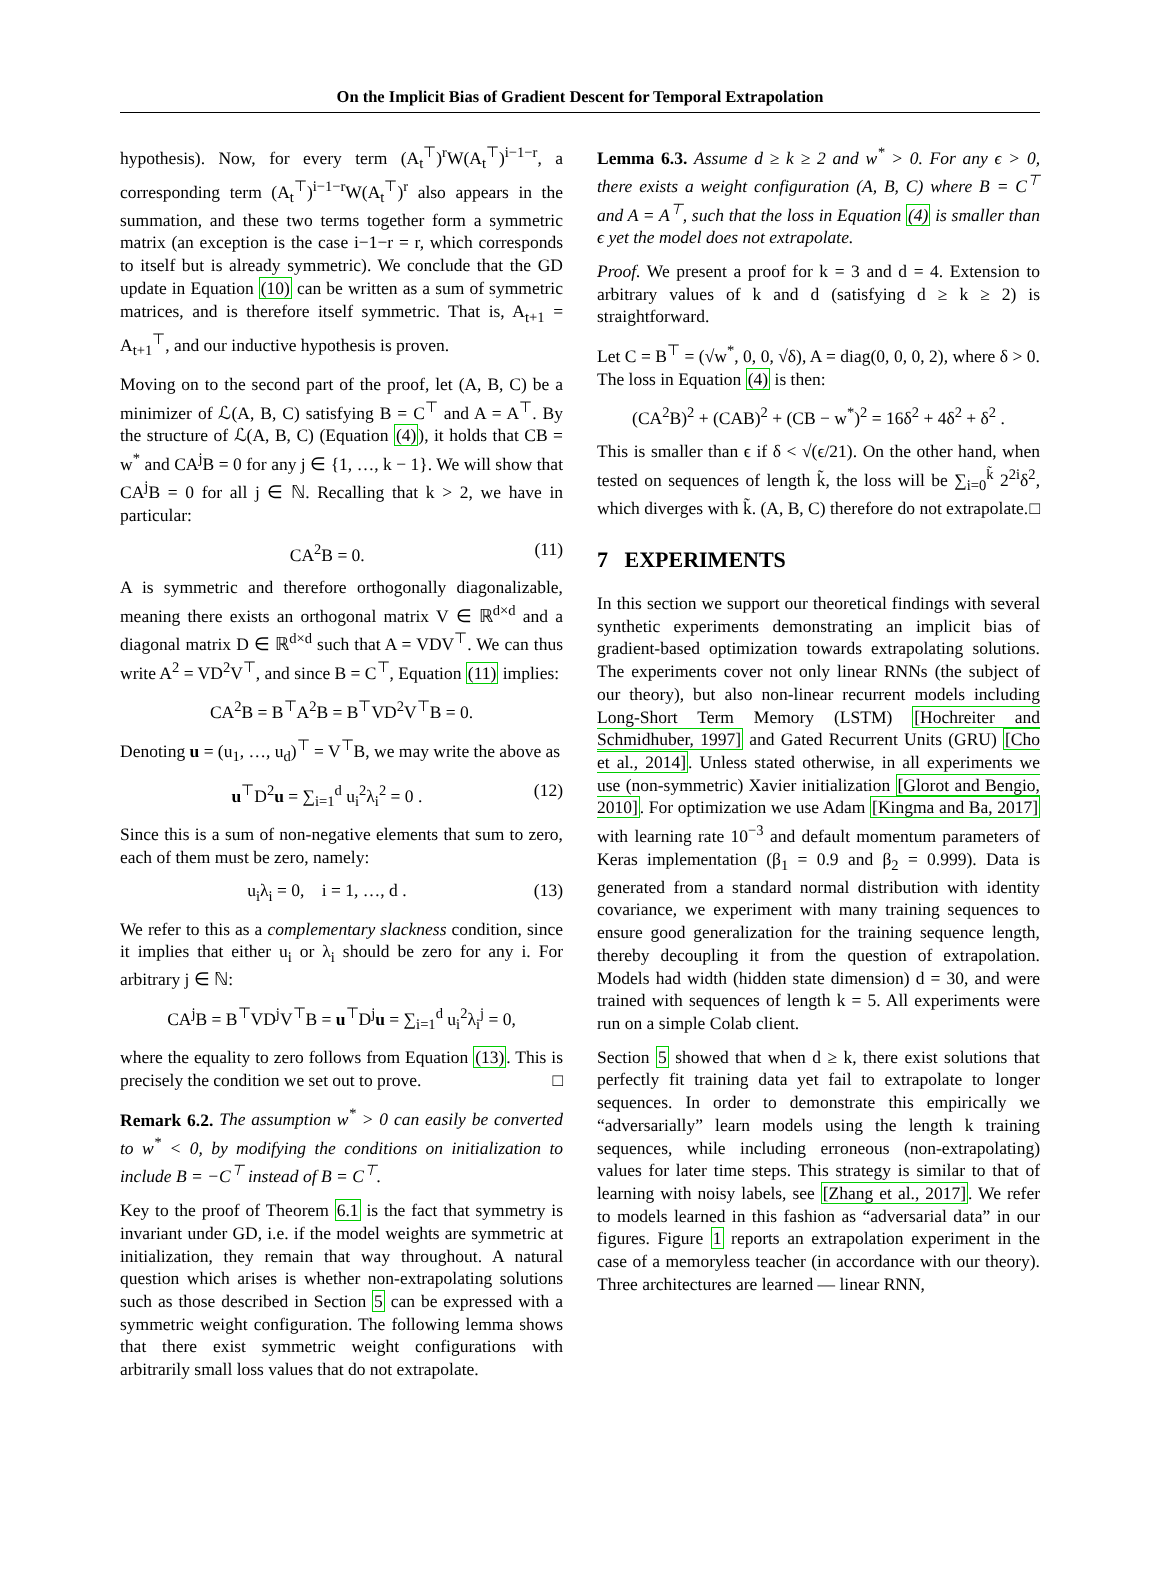On the Implicit Bias of Gradient Descent for Temporal Extrapolation
hypothesis). Now, for every term (A<sub>t</sub><sup>⊤</sup>)<sup>r</sup>W(A<sub>t</sub><sup>⊤</sup>)<sup>i−1−r</sup>, a corresponding term (A<sub>t</sub><sup>⊤</sup>)<sup>i−1−r</sup>W(A<sub>t</sub><sup>⊤</sup>)<sup>r</sup> also appears in the summation, and these two terms together form a symmetric matrix (an exception is the case i−1−r = r, which corresponds to itself but is already symmetric). We conclude that the GD update in Equation (10) can be written as a sum of symmetric matrices, and is therefore itself symmetric. That is, A<sub>t+1</sub> = A<sub>t+1</sub><sup>⊤</sup>, and our inductive hypothesis is proven.
Moving on to the second part of the proof, let (A, B, C) be a minimizer of ℒ(A, B, C) satisfying B = C<sup>⊤</sup> and A = A<sup>⊤</sup>. By the structure of ℒ(A, B, C) (Equation (4)), it holds that CB = w<sup>*</sup> and CA<sup>j</sup>B = 0 for any j ∈ {1, …, k − 1}. We will show that CA<sup>j</sup>B = 0 for all j ∈ ℕ. Recalling that k > 2, we have in particular:
CA<sup>2</sup>B = 0. (11)
A is symmetric and therefore orthogonally diagonalizable, meaning there exists an orthogonal matrix V ∈ ℝ<sup>d×d</sup> and a diagonal matrix D ∈ ℝ<sup>d×d</sup> such that A = VDV<sup>⊤</sup>. We can thus write A<sup>2</sup> = VD<sup>2</sup>V<sup>⊤</sup>, and since B = C<sup>⊤</sup>, Equation (11) implies:
CA<sup>2</sup>B = B<sup>⊤</sup>A<sup>2</sup>B = B<sup>⊤</sup>VD<sup>2</sup>V<sup>⊤</sup>B = 0.
Denoting u = (u<sub>1</sub>, …, u<sub>d</sub>)<sup>⊤</sup> = V<sup>⊤</sup>B, we may write the above as
u<sup>⊤</sup>D<sup>2</sup>u = ∑<sub>i=1</sub><sup>d</sup> u<sub>i</sub><sup>2</sup>λ<sub>i</sub><sup>2</sup> = 0 . (12)
Since this is a sum of non-negative elements that sum to zero, each of them must be zero, namely:
u<sub>i</sub>λ<sub>i</sub> = 0, i = 1, …, d . (13)
We refer to this as a complementary slackness condition, since it implies that either u<sub>i</sub> or λ<sub>i</sub> should be zero for any i. For arbitrary j ∈ ℕ:
CA<sup>j</sup>B = B<sup>⊤</sup>VD<sup>j</sup>V<sup>⊤</sup>B = u<sup>⊤</sup>D<sup>j</sup>u = ∑<sub>i=1</sub><sup>d</sup> u<sub>i</sub><sup>2</sup>λ<sub>i</sub><sup>j</sup> = 0,
where the equality to zero follows from Equation (13). This is precisely the condition we set out to prove. □
Remark 6.2. The assumption w<sup>*</sup> > 0 can easily be converted to w<sup>*</sup> < 0, by modifying the conditions on initialization to include B = −C<sup>⊤</sup> instead of B = C<sup>⊤</sup>.
Key to the proof of Theorem 6.1 is the fact that symmetry is invariant under GD, i.e. if the model weights are symmetric at initialization, they remain that way throughout. A natural question which arises is whether non-extrapolating solutions such as those described in Section 5 can be expressed with a symmetric weight configuration. The following lemma shows that there exist symmetric weight configurations with arbitrarily small loss values that do not extrapolate.
Lemma 6.3. Assume d ≥ k ≥ 2 and w<sup>*</sup> > 0. For any ϵ > 0, there exists a weight configuration (A, B, C) where B = C<sup>⊤</sup> and A = A<sup>⊤</sup>, such that the loss in Equation (4) is smaller than ϵ yet the model does not extrapolate.
Proof. We present a proof for k = 3 and d = 4. Extension to arbitrary values of k and d (satisfying d ≥ k ≥ 2) is straightforward.
Let C = B<sup>⊤</sup> = (√w<sup>*</sup>, 0, 0, √δ), A = diag(0, 0, 0, 2), where δ > 0. The loss in Equation (4) is then:
(CA<sup>2</sup>B)<sup>2</sup> + (CAB)<sup>2</sup> + (CB − w<sup>*</sup>)<sup>2</sup> = 16δ<sup>2</sup> + 4δ<sup>2</sup> + δ<sup>2</sup> .
This is smaller than ϵ if δ < √(ϵ/21). On the other hand, when tested on sequences of length k̃, the loss will be ∑<sub>i=0</sub><sup>k̃</sup> 2<sup>2i</sup>δ<sup>2</sup>, which diverges with k̃. (A, B, C) therefore do not extrapolate. □
7 EXPERIMENTS
In this section we support our theoretical findings with several synthetic experiments demonstrating an implicit bias of gradient-based optimization towards extrapolating solutions. The experiments cover not only linear RNNs (the subject of our theory), but also non-linear recurrent models including Long-Short Term Memory (LSTM) [Hochreiter and Schmidhuber, 1997] and Gated Recurrent Units (GRU) [Cho et al., 2014]. Unless stated otherwise, in all experiments we use (non-symmetric) Xavier initialization [Glorot and Bengio, 2010]. For optimization we use Adam [Kingma and Ba, 2017] with learning rate 10<sup>−3</sup> and default momentum parameters of Keras implementation (β<sub>1</sub> = 0.9 and β<sub>2</sub> = 0.999). Data is generated from a standard normal distribution with identity covariance, we experiment with many training sequences to ensure good generalization for the training sequence length, thereby decoupling it from the question of extrapolation. Models had width (hidden state dimension) d = 30, and were trained with sequences of length k = 5. All experiments were run on a simple Colab client.
Section 5 showed that when d ≥ k, there exist solutions that perfectly fit training data yet fail to extrapolate to longer sequences. In order to demonstrate this empirically we “adversarially” learn models using the length k training sequences, while including erroneous (non-extrapolating) values for later time steps. This strategy is similar to that of learning with noisy labels, see [Zhang et al., 2017]. We refer to models learned in this fashion as “adversarial data” in our figures. Figure 1 reports an extrapolation experiment in the case of a memoryless teacher (in accordance with our theory). Three architectures are learned — linear RNN,